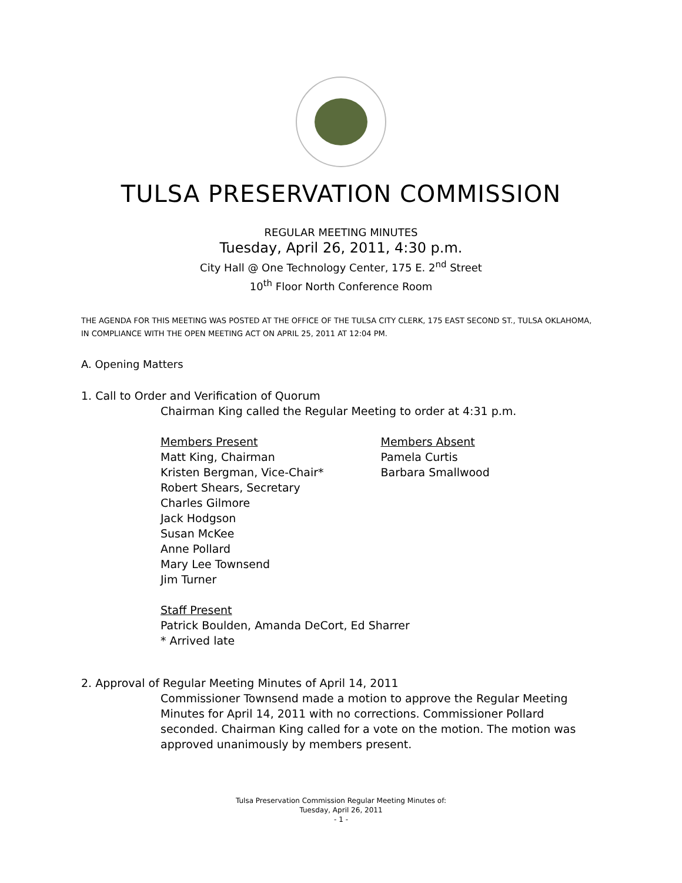TULSA PRESERVATION COMMISSION
REGULAR MEETING MINUTES
Tuesday, April 26, 2011, 4:30 p.m.
City Hall @ One Technology Center, 175 E. 2<sup>nd</sup> Street
10<sup>th</sup> Floor North Conference Room
THE AGENDA FOR THIS MEETING WAS POSTED AT THE OFFICE OF THE TULSA CITY CLERK, 175 EAST SECOND ST., TULSA OKLAHOMA, IN COMPLIANCE WITH THE OPEN MEETING ACT ON APRIL 25, 2011 AT 12:04 PM.
A. Opening Matters
1. Call to Order and Verification of Quorum
Chairman King called the Regular Meeting to order at 4:31 p.m.
Members Present
Matt King, Chairman
Kristen Bergman, Vice-Chair*
Robert Shears, Secretary
Charles Gilmore
Jack Hodgson
Susan McKee
Anne Pollard
Mary Lee Townsend
Jim Turner
Members Absent
Pamela Curtis
Barbara Smallwood
Staff Present
Patrick Boulden, Amanda DeCort, Ed Sharrer
* Arrived late
2. Approval of Regular Meeting Minutes of April 14, 2011
Commissioner Townsend made a motion to approve the Regular Meeting Minutes for April 14, 2011 with no corrections. Commissioner Pollard seconded. Chairman King called for a vote on the motion. The motion was approved unanimously by members present.
Tulsa Preservation Commission Regular Meeting Minutes of:
Tuesday, April 26, 2011
- 1 -